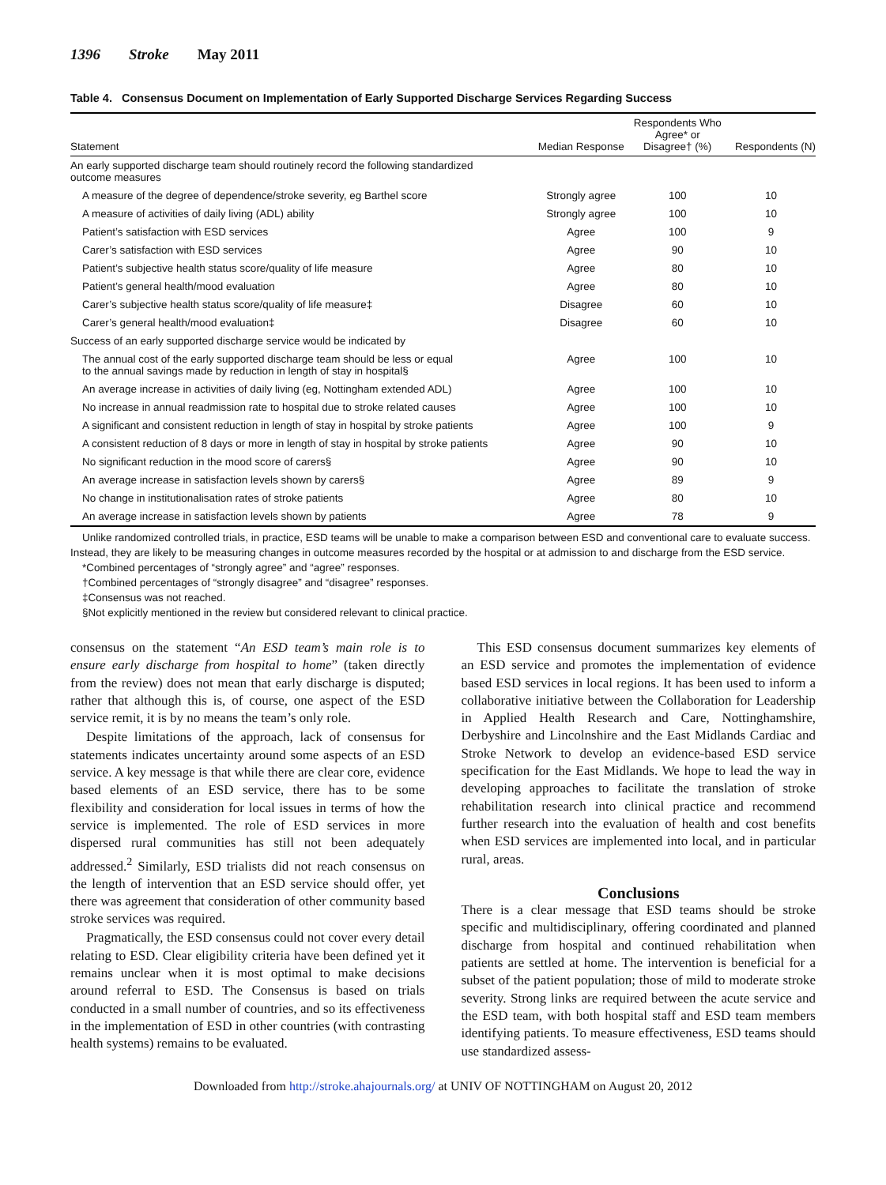1396 Stroke May 2011
Table 4. Consensus Document on Implementation of Early Supported Discharge Services Regarding Success
| Statement | Median Response | Respondents Who Agree* or Disagree† (%) | Respondents (N) |
| --- | --- | --- | --- |
| An early supported discharge team should routinely record the following standardized outcome measures | | | |
| A measure of the degree of dependence/stroke severity, eg Barthel score | Strongly agree | 100 | 10 |
| A measure of activities of daily living (ADL) ability | Strongly agree | 100 | 10 |
| Patient’s satisfaction with ESD services | Agree | 100 | 9 |
| Carer’s satisfaction with ESD services | Agree | 90 | 10 |
| Patient’s subjective health status score/quality of life measure | Agree | 80 | 10 |
| Patient’s general health/mood evaluation | Agree | 80 | 10 |
| Carer’s subjective health status score/quality of life measure‡ | Disagree | 60 | 10 |
| Carer’s general health/mood evaluation‡ | Disagree | 60 | 10 |
| Success of an early supported discharge service would be indicated by | | | |
| The annual cost of the early supported discharge team should be less or equal to the annual savings made by reduction in length of stay in hospital§ | Agree | 100 | 10 |
| An average increase in activities of daily living (eg, Nottingham extended ADL) | Agree | 100 | 10 |
| No increase in annual readmission rate to hospital due to stroke related causes | Agree | 100 | 10 |
| A significant and consistent reduction in length of stay in hospital by stroke patients | Agree | 100 | 9 |
| A consistent reduction of 8 days or more in length of stay in hospital by stroke patients | Agree | 90 | 10 |
| No significant reduction in the mood score of carers§ | Agree | 90 | 10 |
| An average increase in satisfaction levels shown by carers§ | Agree | 89 | 9 |
| No change in institutionalisation rates of stroke patients | Agree | 80 | 10 |
| An average increase in satisfaction levels shown by patients | Agree | 78 | 9 |
Unlike randomized controlled trials, in practice, ESD teams will be unable to make a comparison between ESD and conventional care to evaluate success. Instead, they are likely to be measuring changes in outcome measures recorded by the hospital or at admission to and discharge from the ESD service.
*Combined percentages of “strongly agree” and “agree” responses.
†Combined percentages of “strongly disagree” and “disagree” responses.
‡Consensus was not reached.
§Not explicitly mentioned in the review but considered relevant to clinical practice.
consensus on the statement “An ESD team’s main role is to ensure early discharge from hospital to home” (taken directly from the review) does not mean that early discharge is disputed; rather that although this is, of course, one aspect of the ESD service remit, it is by no means the team’s only role.
Despite limitations of the approach, lack of consensus for statements indicates uncertainty around some aspects of an ESD service. A key message is that while there are clear core, evidence based elements of an ESD service, there has to be some flexibility and consideration for local issues in terms of how the service is implemented. The role of ESD services in more dispersed rural communities has still not been adequately addressed.<sup>2</sup> Similarly, ESD trialists did not reach consensus on the length of intervention that an ESD service should offer, yet there was agreement that consideration of other community based stroke services was required.
Pragmatically, the ESD consensus could not cover every detail relating to ESD. Clear eligibility criteria have been defined yet it remains unclear when it is most optimal to make decisions around referral to ESD. The Consensus is based on trials conducted in a small number of countries, and so its effectiveness in the implementation of ESD in other countries (with contrasting health systems) remains to be evaluated.
This ESD consensus document summarizes key elements of an ESD service and promotes the implementation of evidence based ESD services in local regions. It has been used to inform a collaborative initiative between the Collaboration for Leadership in Applied Health Research and Care, Nottinghamshire, Derbyshire and Lincolnshire and the East Midlands Cardiac and Stroke Network to develop an evidence-based ESD service specification for the East Midlands. We hope to lead the way in developing approaches to facilitate the translation of stroke rehabilitation research into clinical practice and recommend further research into the evaluation of health and cost benefits when ESD services are implemented into local, and in particular rural, areas.
Conclusions
There is a clear message that ESD teams should be stroke specific and multidisciplinary, offering coordinated and planned discharge from hospital and continued rehabilitation when patients are settled at home. The intervention is beneficial for a subset of the patient population; those of mild to moderate stroke severity. Strong links are required between the acute service and the ESD team, with both hospital staff and ESD team members identifying patients. To measure effectiveness, ESD teams should use standardized assess-
Downloaded from http://stroke.ahajournals.org/ at UNIV OF NOTTINGHAM on August 20, 2012